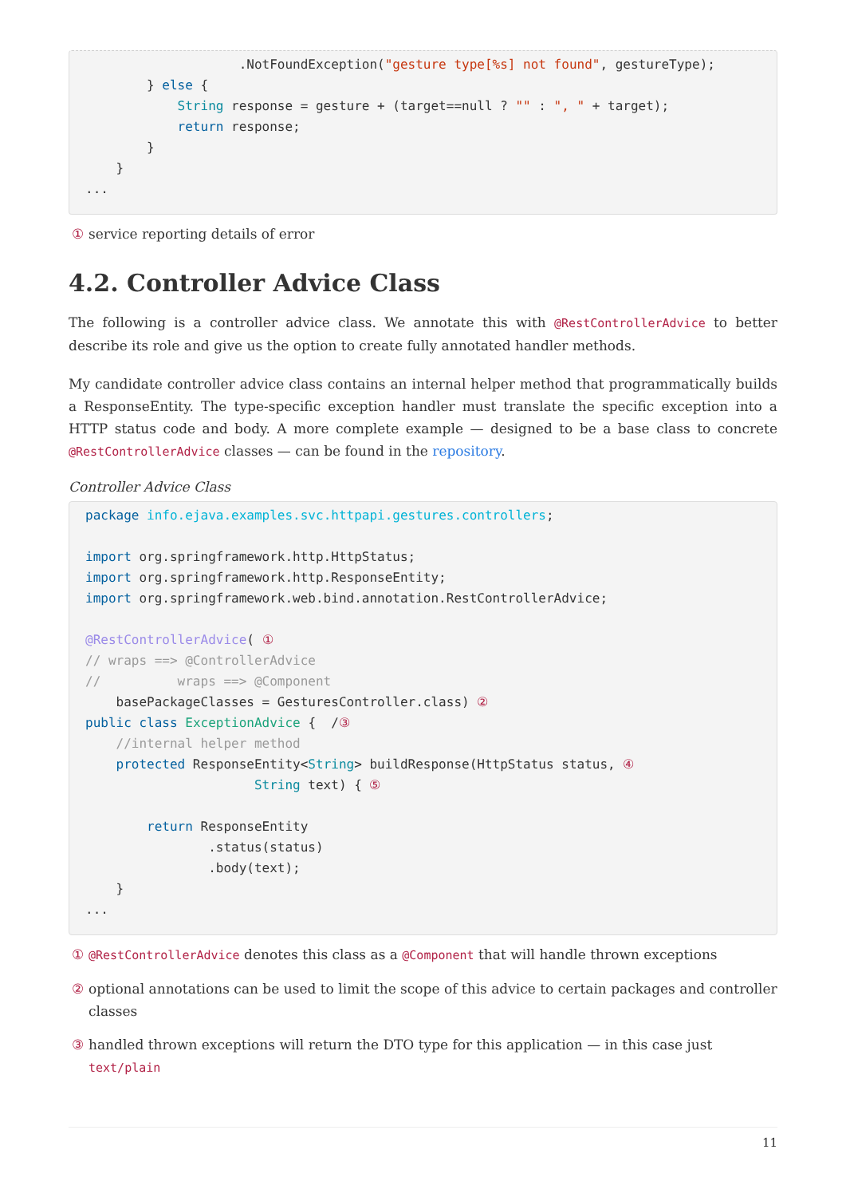.NotFoundException("gesture type[%s] not found", gestureType);
        } else {
            String response = gesture + (target==null ? "" : ", " + target);
            return response;
        }
    }
...
① service reporting details of error
4.2. Controller Advice Class
The following is a controller advice class. We annotate this with @RestControllerAdvice to better describe its role and give us the option to create fully annotated handler methods.
My candidate controller advice class contains an internal helper method that programmatically builds a ResponseEntity. The type-specific exception handler must translate the specific exception into a HTTP status code and body. A more complete example — designed to be a base class to concrete @RestControllerAdvice classes — can be found in the repository.
Controller Advice Class
package info.ejava.examples.svc.httpapi.gestures.controllers;

import org.springframework.http.HttpStatus;
import org.springframework.http.ResponseEntity;
import org.springframework.web.bind.annotation.RestControllerAdvice;

@RestControllerAdvice( ①
// wraps ==> @ControllerAdvice
//          wraps ==> @Component
    basePackageClasses = GesturesController.class) ②
public class ExceptionAdvice {  /③
    //internal helper method
    protected ResponseEntity<String> buildResponse(HttpStatus status, ④
                      String text) { ⑤

        return ResponseEntity
                .status(status)
                .body(text);
    }
...
① @RestControllerAdvice denotes this class as a @Component that will handle thrown exceptions
② optional annotations can be used to limit the scope of this advice to certain packages and controller classes
③ handled thrown exceptions will return the DTO type for this application — in this case just text/plain
11